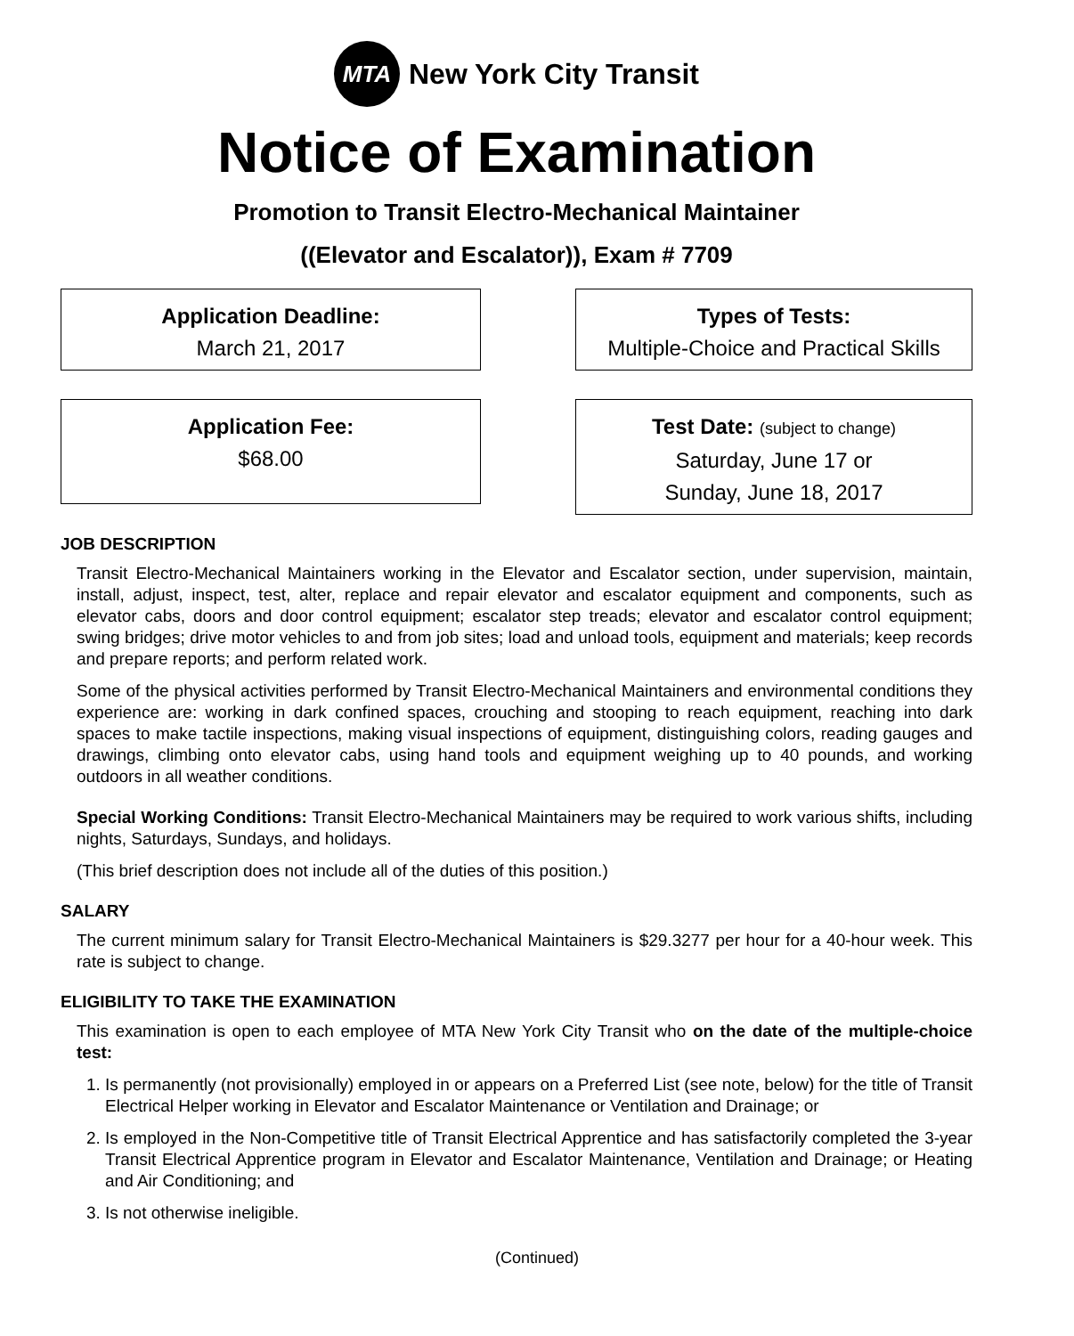MTA
New York City Transit
Notice of Examination
Promotion to Transit Electro-Mechanical Maintainer
((Elevator and Escalator)), Exam # 7709
Application Deadline:
March 21, 2017
Types of Tests:
Multiple-Choice and Practical Skills
Application Fee:
$68.00
Test Date: (subject to change)
Saturday, June 17 or
Sunday, June 18, 2017
JOB DESCRIPTION
Transit Electro-Mechanical Maintainers working in the Elevator and Escalator section, under supervision, maintain, install, adjust, inspect, test, alter, replace and repair elevator and escalator equipment and components, such as elevator cabs, doors and door control equipment; escalator step treads; elevator and escalator control equipment; swing bridges; drive motor vehicles to and from job sites; load and unload tools, equipment and materials; keep records and prepare reports; and perform related work.
Some of the physical activities performed by Transit Electro-Mechanical Maintainers and environmental conditions they experience are: working in dark confined spaces, crouching and stooping to reach equipment, reaching into dark spaces to make tactile inspections, making visual inspections of equipment, distinguishing colors, reading gauges and drawings, climbing onto elevator cabs, using hand tools and equipment weighing up to 40 pounds, and working outdoors in all weather conditions.
Special Working Conditions: Transit Electro-Mechanical Maintainers may be required to work various shifts, including nights, Saturdays, Sundays, and holidays.
(This brief description does not include all of the duties of this position.)
SALARY
The current minimum salary for Transit Electro-Mechanical Maintainers is $29.3277 per hour for a 40-hour week. This rate is subject to change.
ELIGIBILITY TO TAKE THE EXAMINATION
This examination is open to each employee of MTA New York City Transit who on the date of the multiple-choice test:
1. Is permanently (not provisionally) employed in or appears on a Preferred List (see note, below) for the title of Transit Electrical Helper working in Elevator and Escalator Maintenance or Ventilation and Drainage; or
2. Is employed in the Non-Competitive title of Transit Electrical Apprentice and has satisfactorily completed the 3-year Transit Electrical Apprentice program in Elevator and Escalator Maintenance, Ventilation and Drainage; or Heating and Air Conditioning; and
3. Is not otherwise ineligible.
(Continued)